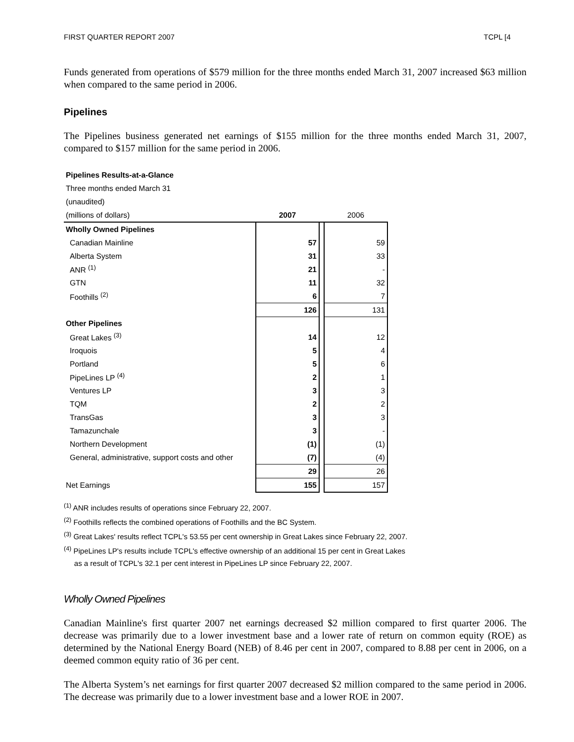FIRST QUARTER REPORT 2007 TCPL [4
Funds generated from operations of $579 million for the three months ended March 31, 2007 increased $63 million when compared to the same period in 2006.
Pipelines
The Pipelines business generated net earnings of $155 million for the three months ended March 31, 2007, compared to $157 million for the same period in 2006.
| Pipelines Results-at-a-Glance | | | |
| Three months ended March 31 | | | |
| (unaudited) | | | |
| (millions of dollars) | 2007 | | 2006 |
| Wholly Owned Pipelines | | | |
| Canadian Mainline | 57 | | 59 |
| Alberta System | 31 | | 33 |
| ANR <sup>(1)</sup> | 21 | | - |
| GTN | 11 | | 32 |
| Foothills <sup>(2)</sup> | 6 | | 7 |
| | 126 | | 131 |
| Other Pipelines | | | |
| Great Lakes <sup>(3)</sup> | 14 | | 12 |
| Iroquois | 5 | | 4 |
| Portland | 5 | | 6 |
| PipeLines LP <sup>(4)</sup> | 2 | | 1 |
| Ventures LP | 3 | | 3 |
| TQM | 2 | | 2 |
| TransGas | 3 | | 3 |
| Tamazunchale | 3 | | - |
| Northern Development | (1) | | (1) |
| General, administrative, support costs and other | (7) | | (4) |
| | 29 | | 26 |
| Net Earnings | 155 | | 157 |
<sup>(1)</sup> ANR includes results of operations since February 22, 2007.
<sup>(2)</sup> Foothills reflects the combined operations of Foothills and the BC System.
<sup>(3)</sup> Great Lakes' results reflect TCPL's 53.55 per cent ownership in Great Lakes since February 22, 2007.
<sup>(4)</sup> PipeLines LP's results include TCPL's effective ownership of an additional 15 per cent in Great Lakes
as a result of TCPL's 32.1 per cent interest in PipeLines LP since February 22, 2007.
Wholly Owned Pipelines
Canadian Mainline's first quarter 2007 net earnings decreased $2 million compared to first quarter 2006. The decrease was primarily due to a lower investment base and a lower rate of return on common equity (ROE) as determined by the National Energy Board (NEB) of 8.46 per cent in 2007, compared to 8.88 per cent in 2006, on a deemed common equity ratio of 36 per cent.
The Alberta System’s net earnings for first quarter 2007 decreased $2 million compared to the same period in 2006. The decrease was primarily due to a lower investment base and a lower ROE in 2007.